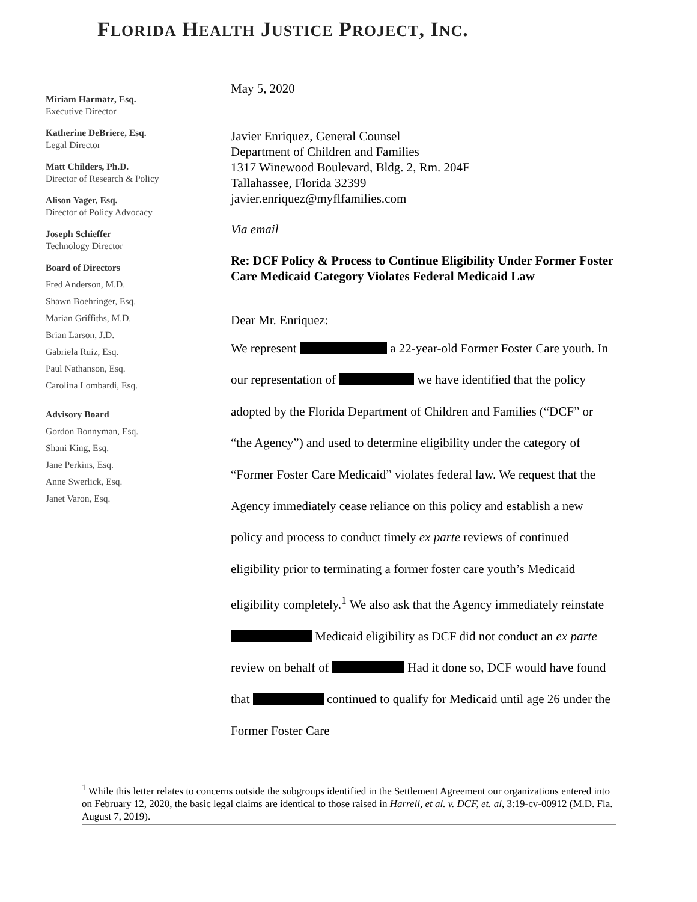FLORIDA HEALTH JUSTICE PROJECT, INC.
Miriam Harmatz, Esq.
Executive Director
Katherine DeBriere, Esq.
Legal Director
Matt Childers, Ph.D.
Director of Research & Policy
Alison Yager, Esq.
Director of Policy Advocacy
Joseph Schieffer
Technology Director
Board of Directors
Fred Anderson, M.D.
Shawn Boehringer, Esq.
Marian Griffiths, M.D.
Brian Larson, J.D.
Gabriela Ruiz, Esq.
Paul Nathanson, Esq.
Carolina Lombardi, Esq.
Advisory Board
Gordon Bonnyman, Esq.
Shani King, Esq.
Jane Perkins, Esq.
Anne Swerlick, Esq.
Janet Varon, Esq.
May 5, 2020
Javier Enriquez, General Counsel
Department of Children and Families
1317 Winewood Boulevard, Bldg. 2, Rm. 204F
Tallahassee, Florida 32399
javier.enriquez@myflfamilies.com
Via email
Re: DCF Policy & Process to Continue Eligibility Under Former Foster Care Medicaid Category Violates Federal Medicaid Law
Dear Mr. Enriquez:
We represent a 22-year-old Former Foster Care youth. In our representation of we have identified that the policy adopted by the Florida Department of Children and Families (“DCF” or “the Agency”) and used to determine eligibility under the category of “Former Foster Care Medicaid” violates federal law. We request that the Agency immediately cease reliance on this policy and establish a new policy and process to conduct timely ex parte reviews of continued eligibility prior to terminating a former foster care youth’s Medicaid eligibility completely.<sup>1</sup> We also ask that the Agency immediately reinstate Medicaid eligibility as DCF did not conduct an ex parte review on behalf of Had it done so, DCF would have found that continued to qualify for Medicaid until age 26 under the Former Foster Care
<sup>1</sup> While this letter relates to concerns outside the subgroups identified in the Settlement Agreement our organizations entered into on February 12, 2020, the basic legal claims are identical to those raised in Harrell, et al. v. DCF, et. al, 3:19-cv-00912 (M.D. Fla. August 7, 2019).